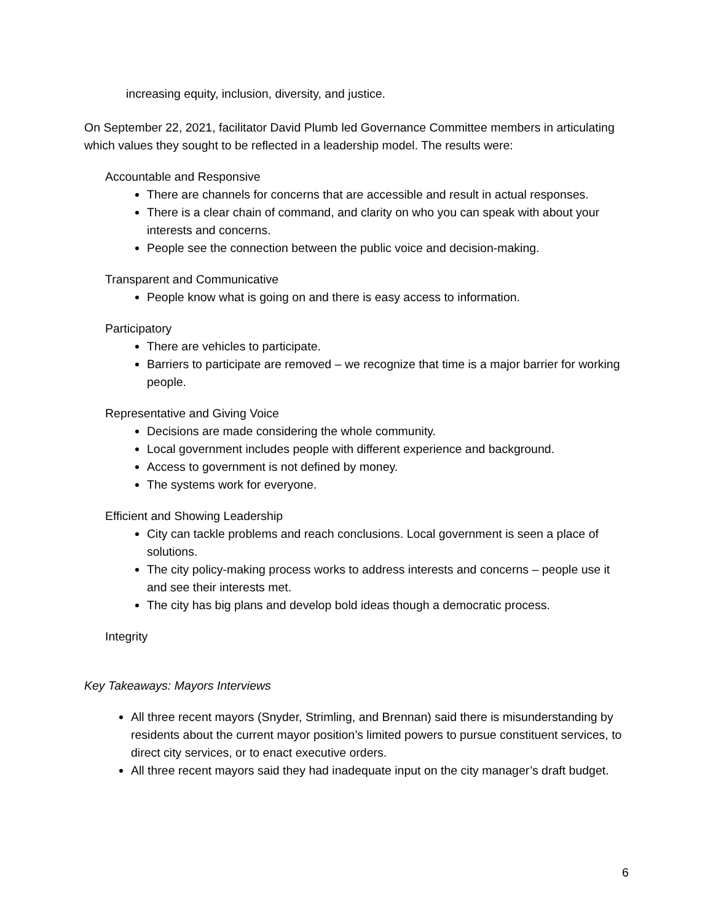increasing equity, inclusion, diversity, and justice.
On September 22, 2021, facilitator David Plumb led Governance Committee members in articulating which values they sought to be reflected in a leadership model. The results were:
Accountable and Responsive
There are channels for concerns that are accessible and result in actual responses.
There is a clear chain of command, and clarity on who you can speak with about your interests and concerns.
People see the connection between the public voice and decision-making.
Transparent and Communicative
People know what is going on and there is easy access to information.
Participatory
There are vehicles to participate.
Barriers to participate are removed – we recognize that time is a major barrier for working people.
Representative and Giving Voice
Decisions are made considering the whole community.
Local government includes people with different experience and background.
Access to government is not defined by money.
The systems work for everyone.
Efficient and Showing Leadership
City can tackle problems and reach conclusions. Local government is seen a place of solutions.
The city policy-making process works to address interests and concerns – people use it and see their interests met.
The city has big plans and develop bold ideas though a democratic process.
Integrity
Key Takeaways: Mayors Interviews
All three recent mayors (Snyder, Strimling, and Brennan) said there is misunderstanding by residents about the current mayor position’s limited powers to pursue constituent services, to direct city services, or to enact executive orders.
All three recent mayors said they had inadequate input on the city manager’s draft budget.
6